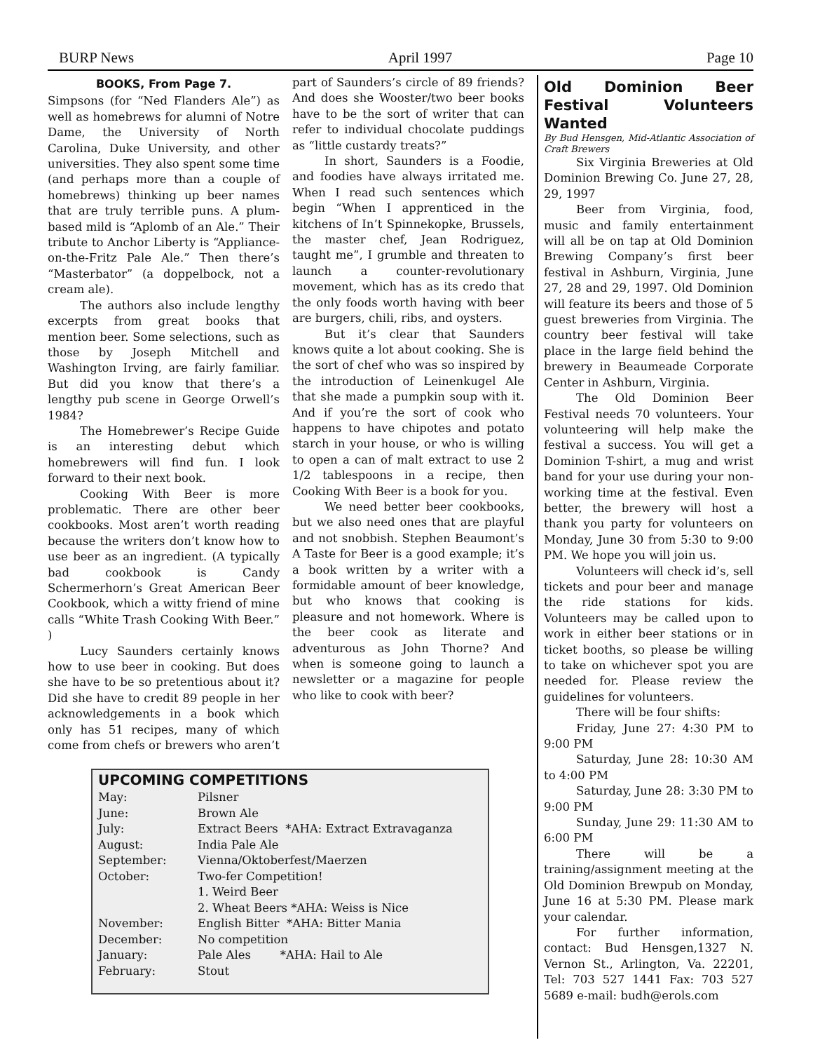BURP News April 1997 Page 10
BOOKS, From Page 7.
Simpsons (for “Ned Flanders Ale”) as well as homebrews for alumni of Notre Dame, the University of North Carolina, Duke University, and other universities. They also spent some time (and perhaps more than a couple of homebrews) thinking up beer names that are truly terrible puns. A plum-based mild is “Aplomb of an Ale.” Their tribute to Anchor Liberty is “Appliance-on-the-Fritz Pale Ale.” Then there’s “Masterbator” (a doppelbock, not a cream ale).
The authors also include lengthy excerpts from great books that mention beer. Some selections, such as those by Joseph Mitchell and Washington Irving, are fairly familiar. But did you know that there’s a lengthy pub scene in George Orwell’s 1984?
The Homebrewer’s Recipe Guide is an interesting debut which homebrewers will find fun. I look forward to their next book.
Cooking With Beer is more problematic. There are other beer cookbooks. Most aren’t worth reading because the writers don’t know how to use beer as an ingredient. (A typically bad cookbook is Candy Schermerhorn’s Great American Beer Cookbook, which a witty friend of mine calls “White Trash Cooking With Beer.” )
Lucy Saunders certainly knows how to use beer in cooking. But does she have to be so pretentious about it? Did she have to credit 89 people in her acknowledgements in a book which only has 51 recipes, many of which come from chefs or brewers who aren’t
part of Saunders’s circle of 89 friends? And does she Wooster/two beer books have to be the sort of writer that can refer to individual chocolate puddings as “little custardy treats?”
In short, Saunders is a Foodie, and foodies have always irritated me. When I read such sentences which begin “When I apprenticed in the kitchens of In’t Spinnekopke, Brussels, the master chef, Jean Rodriguez, taught me”, I grumble and threaten to launch a counter-revolutionary movement, which has as its credo that the only foods worth having with beer are burgers, chili, ribs, and oysters.
But it’s clear that Saunders knows quite a lot about cooking. She is the sort of chef who was so inspired by the introduction of Leinenkugel Ale that she made a pumpkin soup with it. And if you’re the sort of cook who happens to have chipotes and potato starch in your house, or who is willing to open a can of malt extract to use 2 1/2 tablespoons in a recipe, then Cooking With Beer is a book for you.
We need better beer cookbooks, but we also need ones that are playful and not snobbish. Stephen Beaumont’s A Taste for Beer is a good example; it’s a book written by a writer with a formidable amount of beer knowledge, but who knows that cooking is pleasure and not homework. Where is the beer cook as literate and adventurous as John Thorne? And when is someone going to launch a newsletter or a magazine for people who like to cook with beer?
UPCOMING COMPETITIONS
| May: | Pilsner |
| June: | Brown Ale |
| July: | Extract Beers *AHA: Extract Extravaganza |
| August: | India Pale Ale |
| September: | Vienna/Oktoberfest/Maerzen |
| October: | Two-fer Competition! |
| | 1. Weird Beer |
| | 2. Wheat Beers *AHA: Weiss is Nice |
| November: | English Bitter *AHA: Bitter Mania |
| December: | No competition |
| January: | Pale Ales *AHA: Hail to Ale |
| February: | Stout |
Old Dominion Beer Festival Volunteers Wanted
By Bud Hensgen, Mid-Atlantic Association of Craft Brewers
Six Virginia Breweries at Old Dominion Brewing Co. June 27, 28, 29, 1997
Beer from Virginia, food, music and family entertainment will all be on tap at Old Dominion Brewing Company’s first beer festival in Ashburn, Virginia, June 27, 28 and 29, 1997. Old Dominion will feature its beers and those of 5 guest breweries from Virginia. The country beer festival will take place in the large field behind the brewery in Beaumeade Corporate Center in Ashburn, Virginia.
The Old Dominion Beer Festival needs 70 volunteers. Your volunteering will help make the festival a success. You will get a Dominion T-shirt, a mug and wrist band for your use during your non-working time at the festival. Even better, the brewery will host a thank you party for volunteers on Monday, June 30 from 5:30 to 9:00 PM. We hope you will join us.
Volunteers will check id’s, sell tickets and pour beer and manage the ride stations for kids. Volunteers may be called upon to work in either beer stations or in ticket booths, so please be willing to take on whichever spot you are needed for. Please review the guidelines for volunteers.
There will be four shifts:
Friday, June 27: 4:30 PM to 9:00 PM
Saturday, June 28: 10:30 AM to 4:00 PM
Saturday, June 28: 3:30 PM to 9:00 PM
Sunday, June 29: 11:30 AM to 6:00 PM
There will be a training/assignment meeting at the Old Dominion Brewpub on Monday, June 16 at 5:30 PM. Please mark your calendar.
For further information, contact: Bud Hensgen,1327 N. Vernon St., Arlington, Va. 22201, Tel: 703 527 1441 Fax: 703 527 5689 e-mail: budh@erols.com